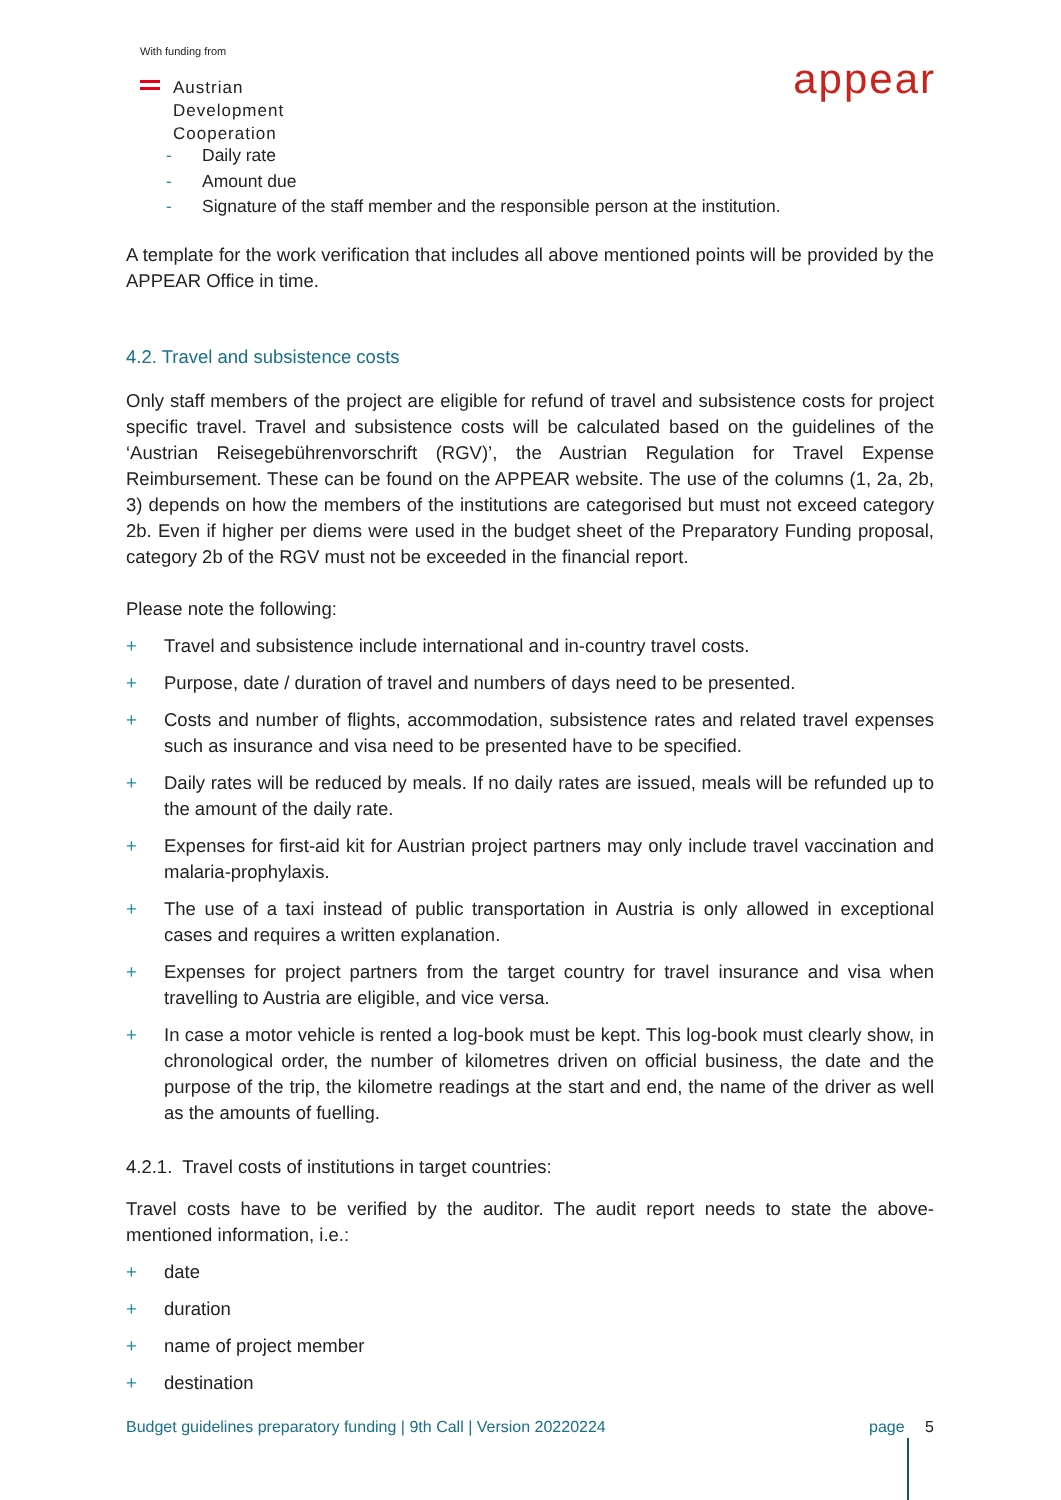With funding from
Austrian
Development
Cooperation
appear
- Daily rate
- Amount due
- Signature of the staff member and the responsible person at the institution.
A template for the work verification that includes all above mentioned points will be provided by the APPEAR Office in time.
4.2. Travel and subsistence costs
Only staff members of the project are eligible for refund of travel and subsistence costs for project specific travel. Travel and subsistence costs will be calculated based on the guidelines of the ‘Austrian Reisegebührenvorschrift (RGV)’, the Austrian Regulation for Travel Expense Reimbursement. These can be found on the APPEAR website. The use of the columns (1, 2a, 2b, 3) depends on how the members of the institutions are categorised but must not exceed category 2b. Even if higher per diems were used in the budget sheet of the Preparatory Funding proposal, category 2b of the RGV must not be exceeded in the financial report.
Please note the following:
+ Travel and subsistence include international and in-country travel costs.
+ Purpose, date / duration of travel and numbers of days need to be presented.
+ Costs and number of flights, accommodation, subsistence rates and related travel expenses such as insurance and visa need to be presented have to be specified.
+ Daily rates will be reduced by meals. If no daily rates are issued, meals will be refunded up to the amount of the daily rate.
+ Expenses for first-aid kit for Austrian project partners may only include travel vaccination and malaria-prophylaxis.
+ The use of a taxi instead of public transportation in Austria is only allowed in exceptional cases and requires a written explanation.
+ Expenses for project partners from the target country for travel insurance and visa when travelling to Austria are eligible, and vice versa.
+ In case a motor vehicle is rented a log-book must be kept. This log-book must clearly show, in chronological order, the number of kilometres driven on official business, the date and the purpose of the trip, the kilometre readings at the start and end, the name of the driver as well as the amounts of fuelling.
4.2.1. Travel costs of institutions in target countries:
Travel costs have to be verified by the auditor. The audit report needs to state the above-mentioned information, i.e.:
+ date
+ duration
+ name of project member
+ destination
Budget guidelines preparatory funding | 9th Call | Version 20220224 page 5